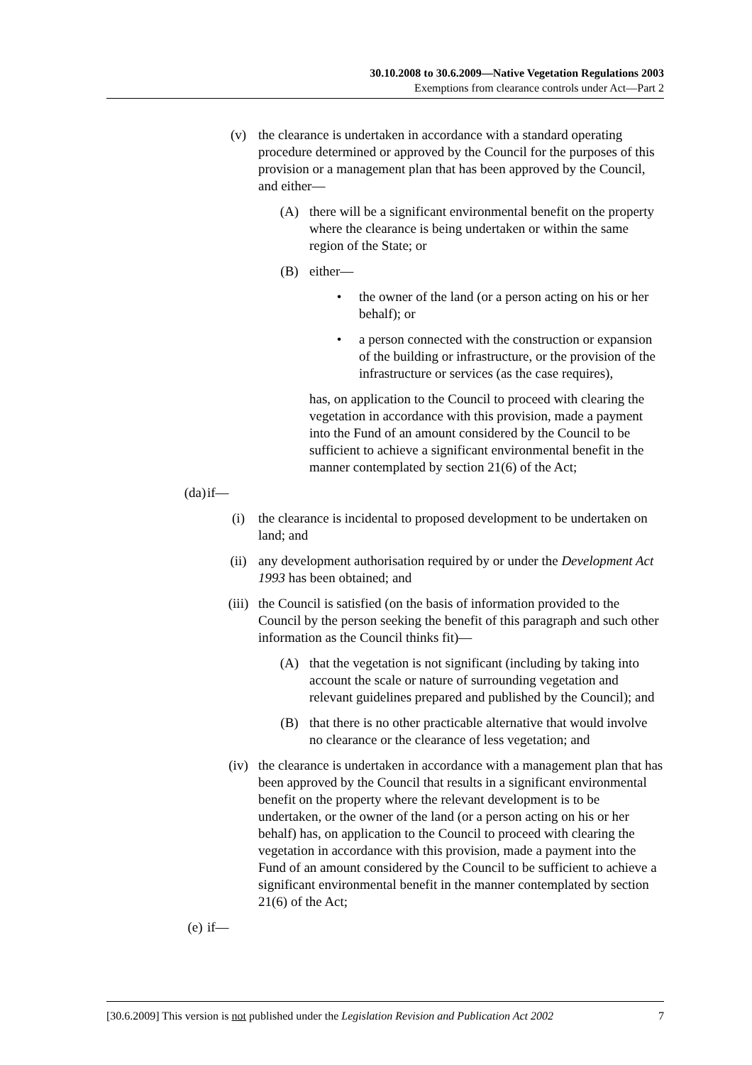30.10.2008 to 30.6.2009—Native Vegetation Regulations 2003
Exemptions from clearance controls under Act—Part 2
(v) the clearance is undertaken in accordance with a standard operating procedure determined or approved by the Council for the purposes of this provision or a management plan that has been approved by the Council, and either—
(A) there will be a significant environmental benefit on the property where the clearance is being undertaken or within the same region of the State; or
(B) either—
• the owner of the land (or a person acting on his or her behalf); or
• a person connected with the construction or expansion of the building or infrastructure, or the provision of the infrastructure or services (as the case requires),
has, on application to the Council to proceed with clearing the vegetation in accordance with this provision, made a payment into the Fund of an amount considered by the Council to be sufficient to achieve a significant environmental benefit in the manner contemplated by section 21(6) of the Act;
(da)
if—
(i) the clearance is incidental to proposed development to be undertaken on land; and
(ii) any development authorisation required by or under the Development Act 1993 has been obtained; and
(iii)
the Council is satisfied (on the basis of information provided to the Council by the person seeking the benefit of this paragraph and such other information as the Council thinks fit)—
(A) that the vegetation is not significant (including by taking into account the scale or nature of surrounding vegetation and relevant guidelines prepared and published by the Council); and
(B) that there is no other practicable alternative that would involve no clearance or the clearance of less vegetation; and
(iv) the clearance is undertaken in accordance with a management plan that has been approved by the Council that results in a significant environmental benefit on the property where the relevant development is to be undertaken, or the owner of the land (or a person acting on his or her behalf) has, on application to the Council to proceed with clearing the vegetation in accordance with this provision, made a payment into the Fund of an amount considered by the Council to be sufficient to achieve a significant environmental benefit in the manner contemplated by section 21(6) of the Act;
(e)
if—
[30.6.2009] This version is not published under the Legislation Revision and Publication Act 2002 7